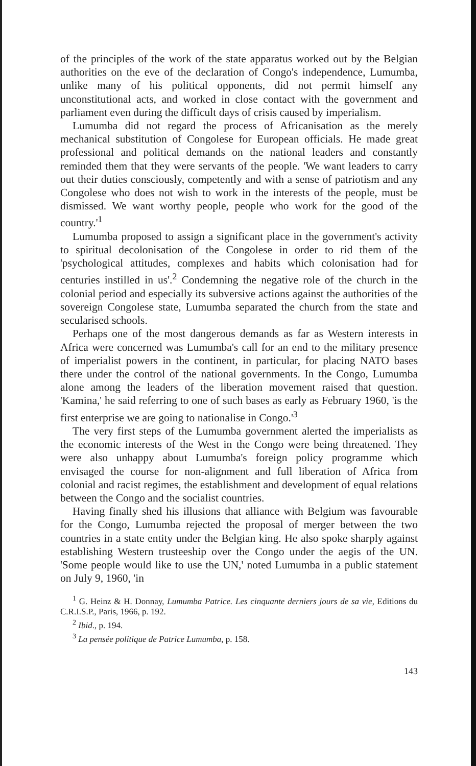of the principles of the work of the state apparatus worked out by the Belgian authorities on the eve of the declaration of Congo's independence, Lumumba, unlike many of his political opponents, did not permit himself any unconstitutional acts, and worked in close contact with the government and parliament even during the difficult days of crisis caused by imperialism.
Lumumba did not regard the process of Africanisation as the merely mechanical substitution of Congolese for European officials. He made great professional and political demands on the national leaders and constantly reminded them that they were servants of the people. 'We want leaders to carry out their duties consciously, competently and with a sense of patriotism and any Congolese who does not wish to work in the interests of the people, must be dismissed. We want worthy people, people who work for the good of the country.'<sup>1</sup>
Lumumba proposed to assign a significant place in the government's activity to spiritual decolonisation of the Congolese in order to rid them of the 'psychological attitudes, complexes and habits which colonisation had for centuries instilled in us'.<sup>2</sup> Condemning the negative role of the church in the colonial period and especially its subversive actions against the authorities of the sovereign Congolese state, Lumumba separated the church from the state and secularised schools.
Perhaps one of the most dangerous demands as far as Western interests in Africa were concerned was Lumumba's call for an end to the military presence of imperialist powers in the continent, in particular, for placing NATO bases there under the control of the national governments. In the Congo, Lumumba alone among the leaders of the liberation movement raised that question. 'Kamina,' he said referring to one of such bases as early as February 1960, 'is the first enterprise we are going to nationalise in Congo.'<sup>3</sup>
The very first steps of the Lumumba government alerted the imperialists as the economic interests of the West in the Congo were being threatened. They were also unhappy about Lumumba's foreign policy programme which envisaged the course for non-alignment and full liberation of Africa from colonial and racist regimes, the establishment and development of equal relations between the Congo and the socialist countries.
Having finally shed his illusions that alliance with Belgium was favourable for the Congo, Lumumba rejected the proposal of merger between the two countries in a state entity under the Belgian king. He also spoke sharply against establishing Western trusteeship over the Congo under the aegis of the UN. 'Some people would like to use the UN,' noted Lumumba in a public statement on July 9, 1960, 'in
<sup>1</sup> G. Heinz & H. Donnay, Lumumba Patrice. Les cinquante derniers jours de sa vie, Editions du C.R.I.S.P., Paris, 1966, p. 192.
<sup>2</sup> Ibid., p. 194.
<sup>3</sup> La pensée politique de Patrice Lumumba, p. 158.
143